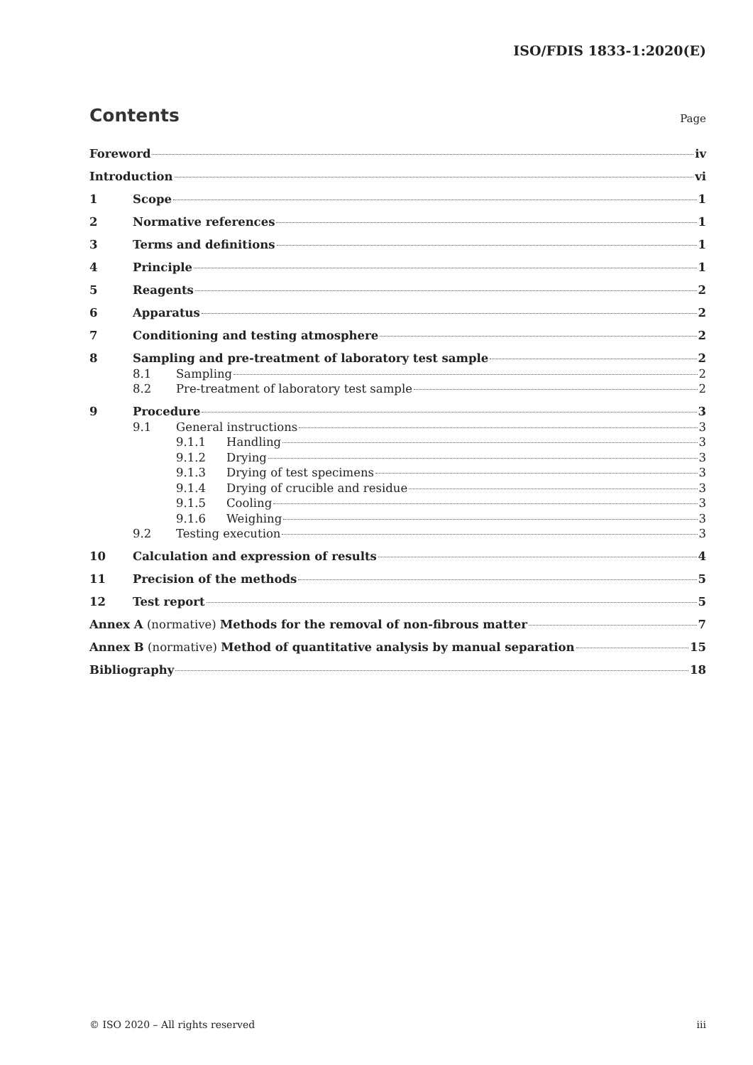ISO/FDIS 1833-1:2020(E)
Contents Page
Foreword iv
Introduction vi
1 Scope 1
2 Normative references 1
3 Terms and definitions 1
4 Principle 1
5 Reagents 2
6 Apparatus 2
7 Conditioning and testing atmosphere 2
8 Sampling and pre-treatment of laboratory test sample 2
8.1 Sampling 2
8.2 Pre-treatment of laboratory test sample 2
9 Procedure 3
9.1 General instructions 3
9.1.1 Handling 3
9.1.2 Drying 3
9.1.3 Drying of test specimens 3
9.1.4 Drying of crucible and residue 3
9.1.5 Cooling 3
9.1.6 Weighing 3
9.2 Testing execution 3
10 Calculation and expression of results 4
11 Precision of the methods 5
12 Test report 5
Annex A (normative) Methods for the removal of non-fibrous matter 7
Annex B (normative) Method of quantitative analysis by manual separation 15
Bibliography 18
© ISO 2020 – All rights reserved
iii